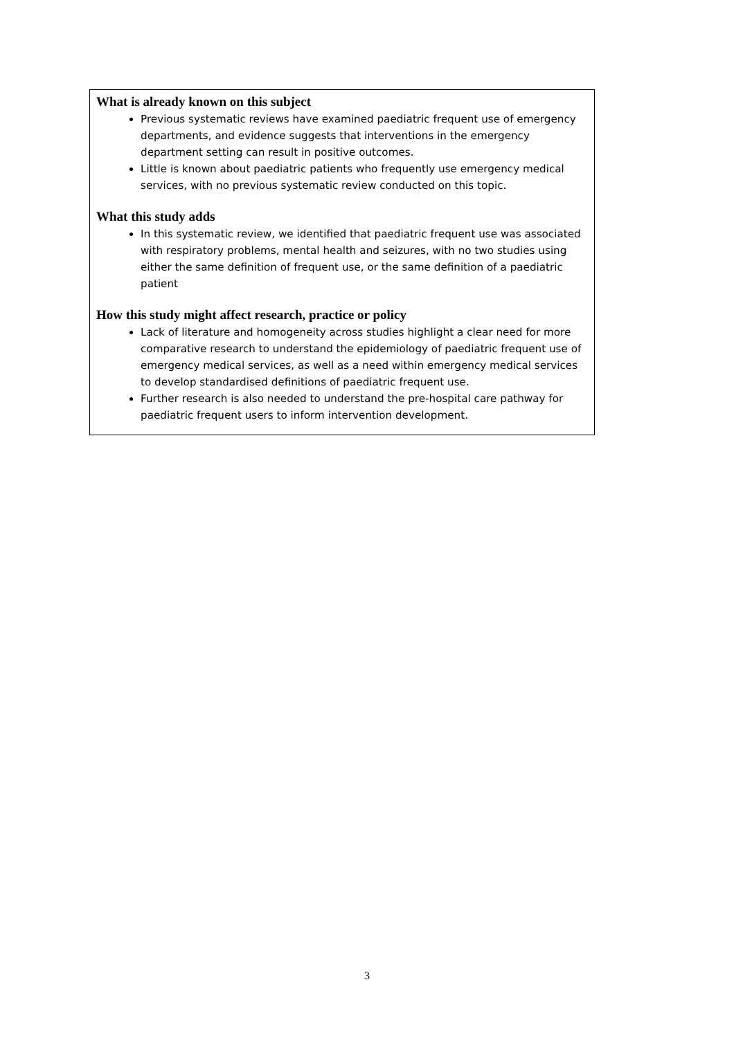What is already known on this subject
Previous systematic reviews have examined paediatric frequent use of emergency departments, and evidence suggests that interventions in the emergency department setting can result in positive outcomes.
Little is known about paediatric patients who frequently use emergency medical services, with no previous systematic review conducted on this topic.
What this study adds
In this systematic review, we identified that paediatric frequent use was associated with respiratory problems, mental health and seizures, with no two studies using either the same definition of frequent use, or the same definition of a paediatric patient
How this study might affect research, practice or policy
Lack of literature and homogeneity across studies highlight a clear need for more comparative research to understand the epidemiology of paediatric frequent use of emergency medical services, as well as a need within emergency medical services to develop standardised definitions of paediatric frequent use.
Further research is also needed to understand the pre-hospital care pathway for paediatric frequent users to inform intervention development.
3